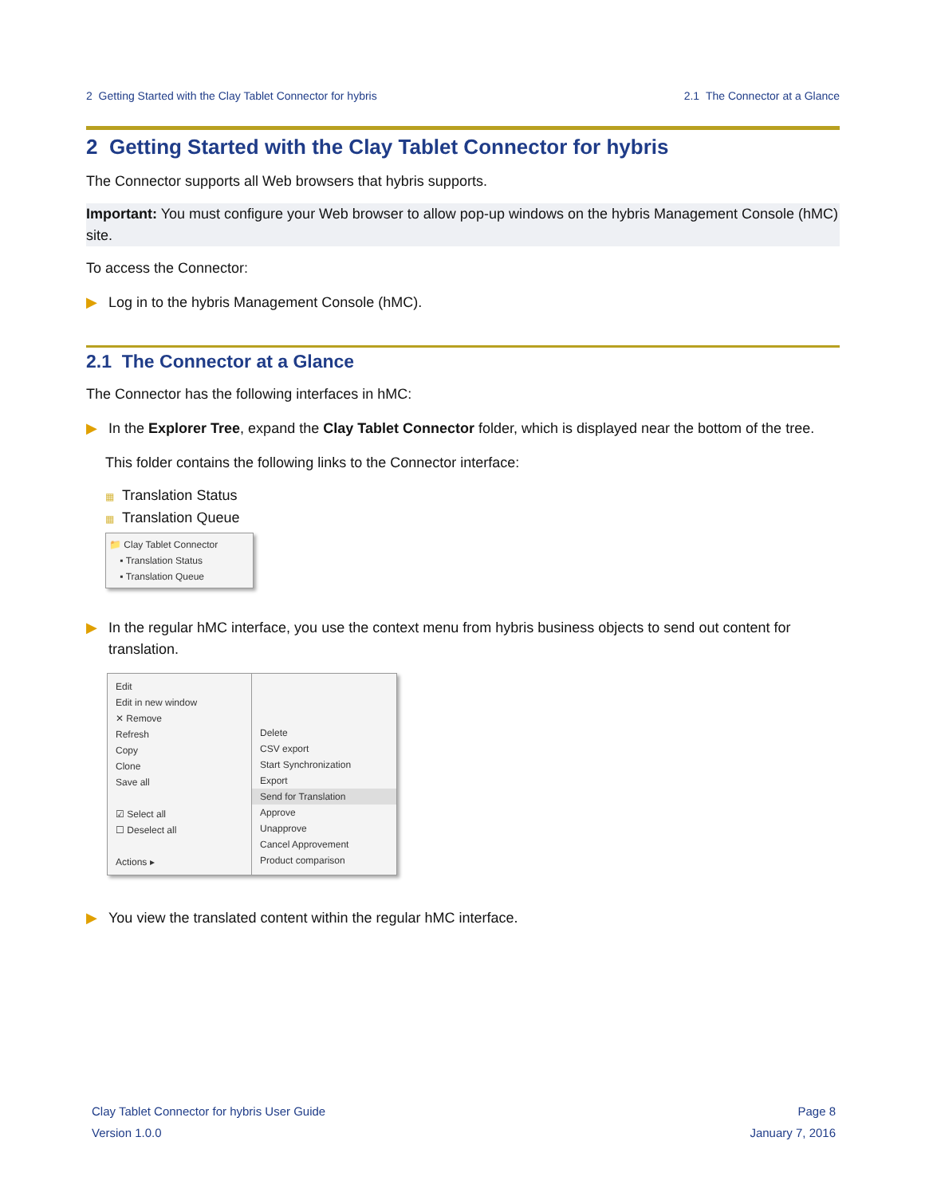2 Getting Started with the Clay Tablet Connector for hybris 2.1 The Connector at a Glance
2 Getting Started with the Clay Tablet Connector for hybris
The Connector supports all Web browsers that hybris supports.
Important: You must configure your Web browser to allow pop-up windows on the hybris Management Console (hMC) site.
To access the Connector:
▶ Log in to the hybris Management Console (hMC).
2.1 The Connector at a Glance
The Connector has the following interfaces in hMC:
▶ In the Explorer Tree, expand the Clay Tablet Connector folder, which is displayed near the bottom of the tree.
This folder contains the following links to the Connector interface:
▦ Translation Status
▦ Translation Queue
📁 Clay Tablet Connector
▪ Translation Status
▪ Translation Queue
▶ In the regular hMC interface, you use the context menu from hybris business objects to send out content for translation.
Edit
Edit in new window
✕ Remove
Refresh
Copy
Clone
Save all
☑ Select all
☐ Deselect all
Actions ▸
Delete
CSV export
Start Synchronization
Export
Send for Translation
Approve
Unapprove
Cancel Approvement
Product comparison
▶ You view the translated content within the regular hMC interface.
Clay Tablet Connector for hybris User Guide
Version 1.0.0
Page 8
January 7, 2016